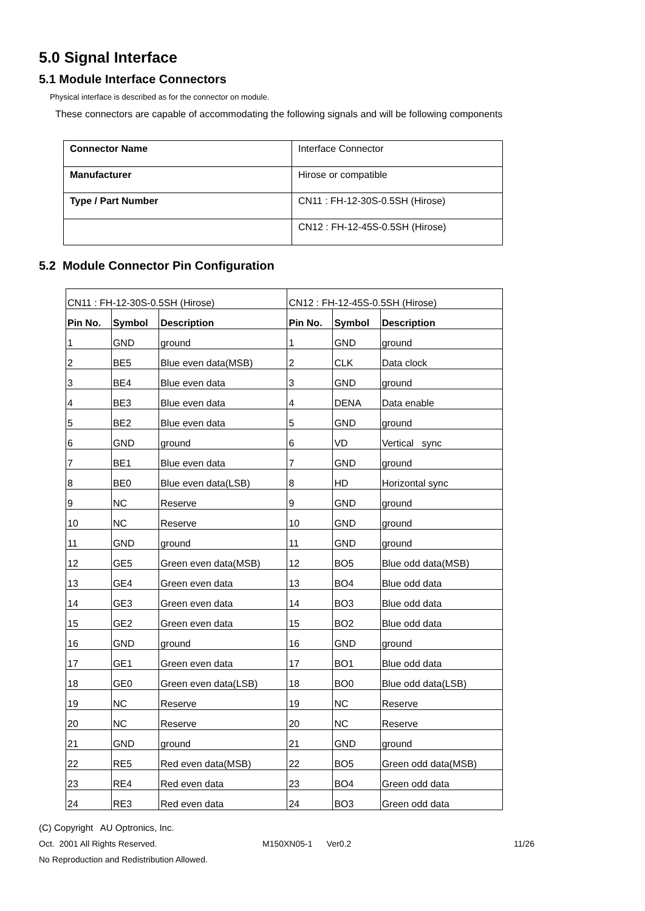5.0 Signal Interface
5.1 Module Interface Connectors
Physical interface is described as for the connector on module.
These connectors are capable of accommodating the following signals and will be following components
| Connector Name | Interface Connector |
| Manufacturer | Hirose or compatible |
| Type / Part Number | CN11 : FH-12-30S-0.5SH (Hirose) |
| | CN12 : FH-12-45S-0.5SH (Hirose) |
5.2 Module Connector Pin Configuration
| CN11 : FH-12-30S-0.5SH (Hirose) | | | CN12 : FH-12-45S-0.5SH (Hirose) | | |
| Pin No. | Symbol | Description | Pin No. | Symbol | Description |
| 1 | GND | ground | 1 | GND | ground |
| 2 | BE5 | Blue even data(MSB) | 2 | CLK | Data clock |
| 3 | BE4 | Blue even data | 3 | GND | ground |
| 4 | BE3 | Blue even data | 4 | DENA | Data enable |
| 5 | BE2 | Blue even data | 5 | GND | ground |
| 6 | GND | ground | 6 | VD | Vertical sync |
| 7 | BE1 | Blue even data | 7 | GND | ground |
| 8 | BE0 | Blue even data(LSB) | 8 | HD | Horizontal sync |
| 9 | NC | Reserve | 9 | GND | ground |
| 10 | NC | Reserve | 10 | GND | ground |
| 11 | GND | ground | 11 | GND | ground |
| 12 | GE5 | Green even data(MSB) | 12 | BO5 | Blue odd data(MSB) |
| 13 | GE4 | Green even data | 13 | BO4 | Blue odd data |
| 14 | GE3 | Green even data | 14 | BO3 | Blue odd data |
| 15 | GE2 | Green even data | 15 | BO2 | Blue odd data |
| 16 | GND | ground | 16 | GND | ground |
| 17 | GE1 | Green even data | 17 | BO1 | Blue odd data |
| 18 | GE0 | Green even data(LSB) | 18 | BO0 | Blue odd data(LSB) |
| 19 | NC | Reserve | 19 | NC | Reserve |
| 20 | NC | Reserve | 20 | NC | Reserve |
| 21 | GND | ground | 21 | GND | ground |
| 22 | RE5 | Red even data(MSB) | 22 | BO5 | Green odd data(MSB) |
| 23 | RE4 | Red even data | 23 | BO4 | Green odd data |
| 24 | RE3 | Red even data | 24 | BO3 | Green odd data |
(C) Copyright AU Optronics, Inc.
Oct. 2001 All Rights Reserved. M150XN05-1 Ver0.2 11/26
No Reproduction and Redistribution Allowed.